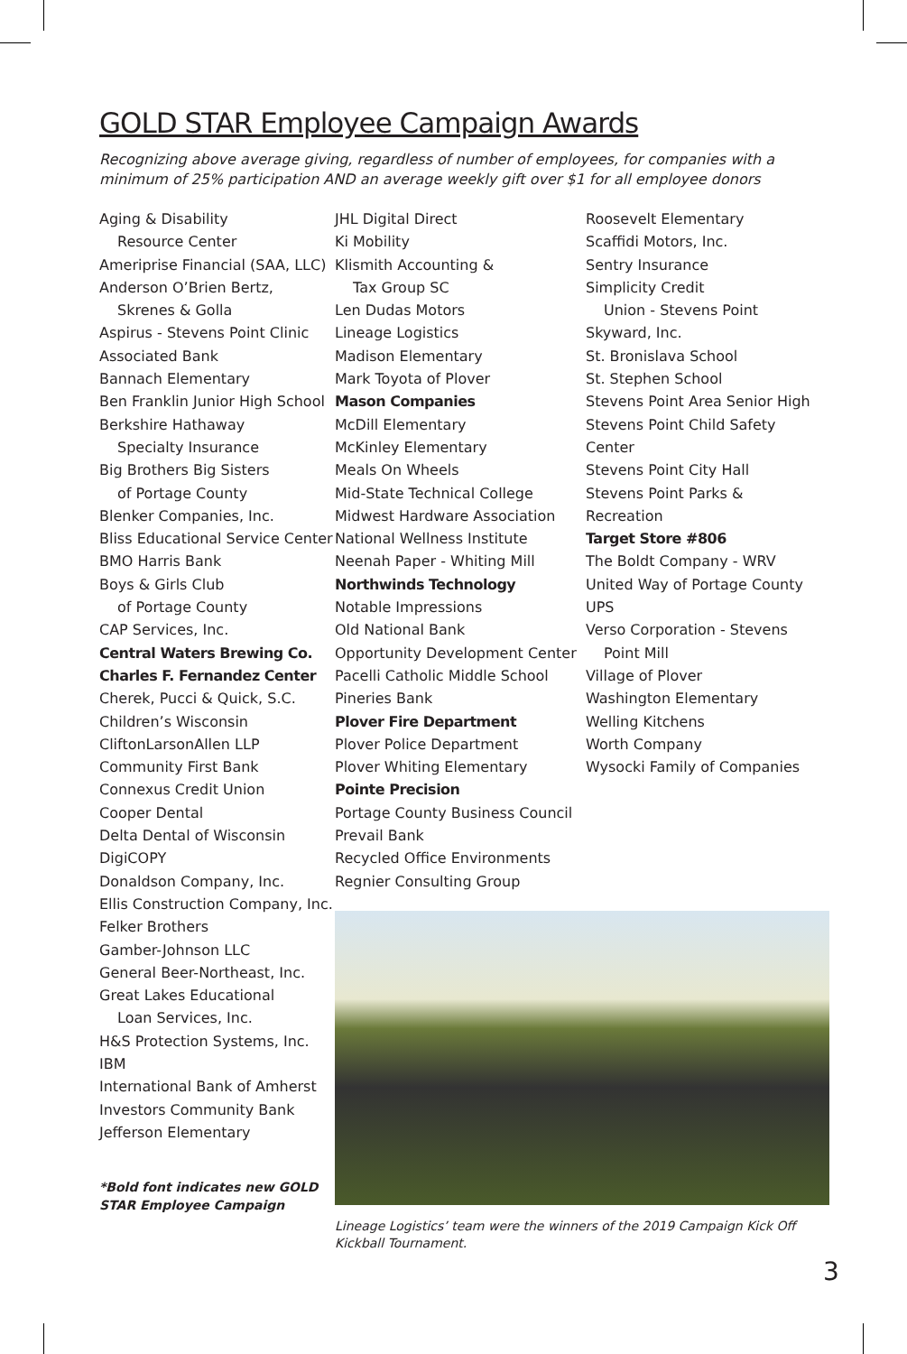GOLD STAR Employee Campaign Awards
Recognizing above average giving, regardless of number of employees, for companies with a minimum of 25% participation AND an average weekly gift over $1 for all employee donors
Aging & Disability
Resource Center
Ameriprise Financial (SAA, LLC)
Anderson O’Brien Bertz,
Skrenes & Golla
Aspirus - Stevens Point Clinic
Associated Bank
Bannach Elementary
Ben Franklin Junior High School
Berkshire Hathaway
Specialty Insurance
Big Brothers Big Sisters
of Portage County
Blenker Companies, Inc.
Bliss Educational Service Center
BMO Harris Bank
Boys & Girls Club
of Portage County
CAP Services, Inc.
Central Waters Brewing Co.
Charles F. Fernandez Center
Cherek, Pucci & Quick, S.C.
Children’s Wisconsin
CliftonLarsonAllen LLP
Community First Bank
Connexus Credit Union
Cooper Dental
Delta Dental of Wisconsin
DigiCOPY
Donaldson Company, Inc.
Ellis Construction Company, Inc.
Felker Brothers
Gamber-Johnson LLC
General Beer-Northeast, Inc.
Great Lakes Educational
Loan Services, Inc.
H&S Protection Systems, Inc.
IBM
International Bank of Amherst
Investors Community Bank
Jefferson Elementary
*Bold font indicates new GOLD STAR Employee Campaign
JHL Digital Direct
Ki Mobility
Klismith Accounting &
Tax Group SC
Len Dudas Motors
Lineage Logistics
Madison Elementary
Mark Toyota of Plover
Mason Companies
McDill Elementary
McKinley Elementary
Meals On Wheels
Mid-State Technical College
Midwest Hardware Association
National Wellness Institute
Neenah Paper - Whiting Mill
Northwinds Technology
Notable Impressions
Old National Bank
Opportunity Development Center
Pacelli Catholic Middle School
Pineries Bank
Plover Fire Department
Plover Police Department
Plover Whiting Elementary
Pointe Precision
Portage County Business Council
Prevail Bank
Recycled Office Environments
Regnier Consulting Group
Lineage Logistics’ team were the winners of the 2019 Campaign Kick Off Kickball Tournament.
Roosevelt Elementary
Scaffidi Motors, Inc.
Sentry Insurance
Simplicity Credit
Union - Stevens Point
Skyward, Inc.
St. Bronislava School
St. Stephen School
Stevens Point Area Senior High
Stevens Point Child Safety Center
Stevens Point City Hall
Stevens Point Parks & Recreation
Target Store #806
The Boldt Company - WRV
United Way of Portage County
UPS
Verso Corporation - Stevens
Point Mill
Village of Plover
Washington Elementary
Welling Kitchens
Worth Company
Wysocki Family of Companies
3